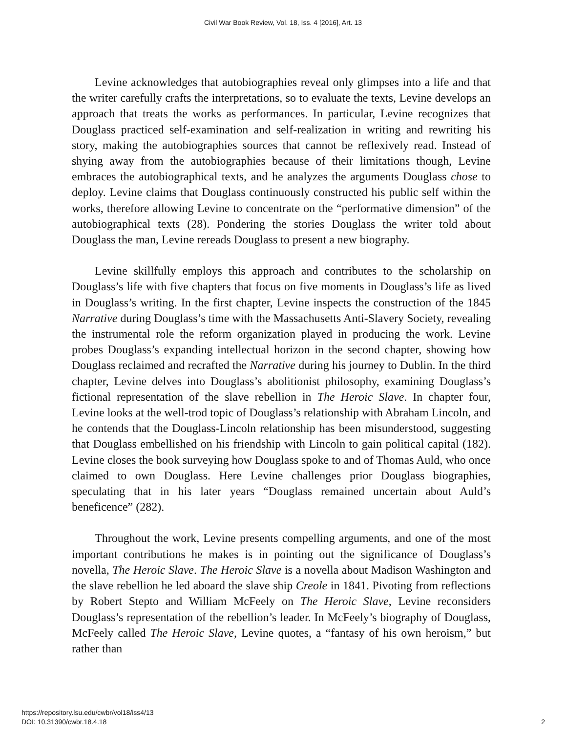Civil War Book Review, Vol. 18, Iss. 4 [2016], Art. 13
Levine acknowledges that autobiographies reveal only glimpses into a life and that the writer carefully crafts the interpretations, so to evaluate the texts, Levine develops an approach that treats the works as performances. In particular, Levine recognizes that Douglass practiced self-examination and self-realization in writing and rewriting his story, making the autobiographies sources that cannot be reflexively read. Instead of shying away from the autobiographies because of their limitations though, Levine embraces the autobiographical texts, and he analyzes the arguments Douglass chose to deploy. Levine claims that Douglass continuously constructed his public self within the works, therefore allowing Levine to concentrate on the “performative dimension” of the autobiographical texts (28). Pondering the stories Douglass the writer told about Douglass the man, Levine rereads Douglass to present a new biography.
Levine skillfully employs this approach and contributes to the scholarship on Douglass’s life with five chapters that focus on five moments in Douglass’s life as lived in Douglass’s writing. In the first chapter, Levine inspects the construction of the 1845 Narrative during Douglass’s time with the Massachusetts Anti-Slavery Society, revealing the instrumental role the reform organization played in producing the work. Levine probes Douglass’s expanding intellectual horizon in the second chapter, showing how Douglass reclaimed and recrafted the Narrative during his journey to Dublin. In the third chapter, Levine delves into Douglass’s abolitionist philosophy, examining Douglass’s fictional representation of the slave rebellion in The Heroic Slave. In chapter four, Levine looks at the well-trod topic of Douglass’s relationship with Abraham Lincoln, and he contends that the Douglass-Lincoln relationship has been misunderstood, suggesting that Douglass embellished on his friendship with Lincoln to gain political capital (182). Levine closes the book surveying how Douglass spoke to and of Thomas Auld, who once claimed to own Douglass. Here Levine challenges prior Douglass biographies, speculating that in his later years “Douglass remained uncertain about Auld’s beneficence” (282).
Throughout the work, Levine presents compelling arguments, and one of the most important contributions he makes is in pointing out the significance of Douglass’s novella, The Heroic Slave. The Heroic Slave is a novella about Madison Washington and the slave rebellion he led aboard the slave ship Creole in 1841. Pivoting from reflections by Robert Stepto and William McFeely on The Heroic Slave, Levine reconsiders Douglass’s representation of the rebellion’s leader. In McFeely’s biography of Douglass, McFeely called The Heroic Slave, Levine quotes, a “fantasy of his own heroism,” but rather than
https://repository.lsu.edu/cwbr/vol18/iss4/13
DOI: 10.31390/cwbr.18.4.18
2